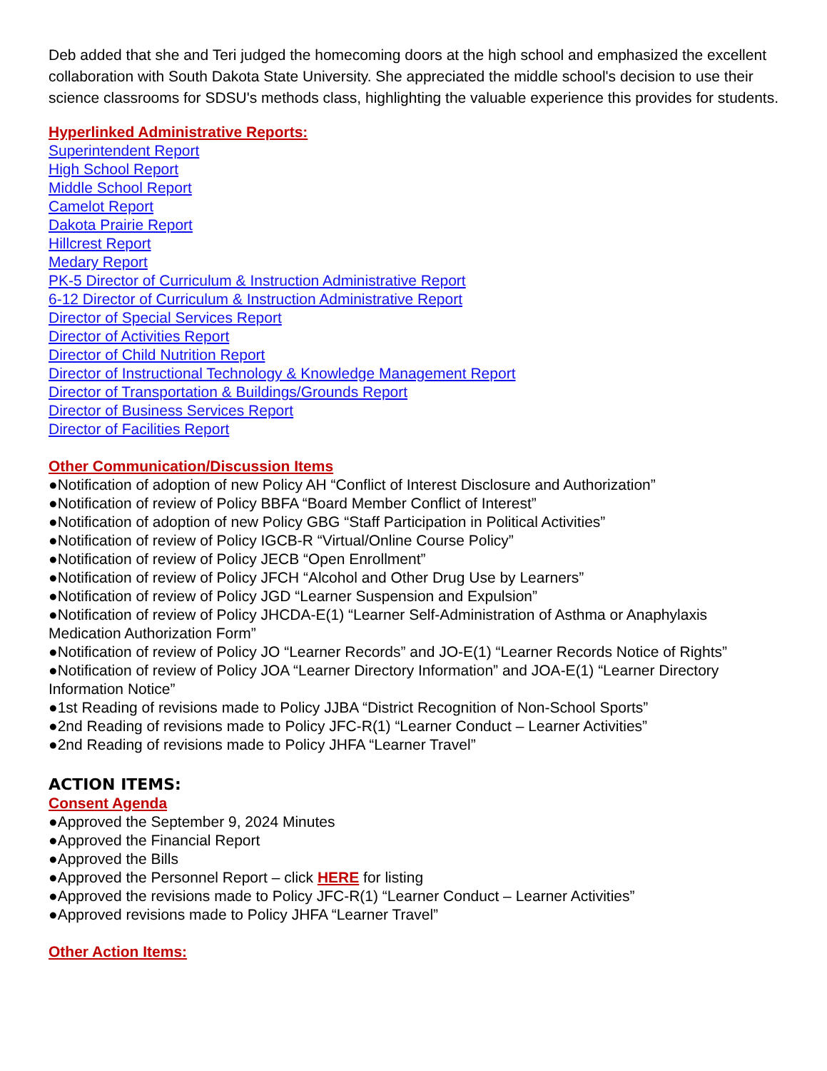Deb added that she and Teri judged the homecoming doors at the high school and emphasized the excellent collaboration with South Dakota State University. She appreciated the middle school's decision to use their science classrooms for SDSU's methods class, highlighting the valuable experience this provides for students.
Hyperlinked Administrative Reports:
Superintendent Report
High School Report
Middle School Report
Camelot Report
Dakota Prairie Report
Hillcrest Report
Medary Report
PK-5 Director of Curriculum & Instruction Administrative Report
6-12 Director of Curriculum & Instruction Administrative Report
Director of Special Services Report
Director of Activities Report
Director of Child Nutrition Report
Director of Instructional Technology & Knowledge Management Report
Director of Transportation & Buildings/Grounds Report
Director of Business Services Report
Director of Facilities Report
Other Communication/Discussion Items
●Notification of adoption of new Policy AH “Conflict of Interest Disclosure and Authorization”
●Notification of review of Policy BBFA “Board Member Conflict of Interest”
●Notification of adoption of new Policy GBG “Staff Participation in Political Activities”
●Notification of review of Policy IGCB-R “Virtual/Online Course Policy”
●Notification of review of Policy JECB “Open Enrollment”
●Notification of review of Policy JFCH “Alcohol and Other Drug Use by Learners”
●Notification of review of Policy JGD “Learner Suspension and Expulsion”
●Notification of review of Policy JHCDA-E(1) “Learner Self-Administration of Asthma or Anaphylaxis Medication Authorization Form”
●Notification of review of Policy JO “Learner Records” and JO-E(1) “Learner Records Notice of Rights”
●Notification of review of Policy JOA “Learner Directory Information” and JOA-E(1) “Learner Directory Information Notice”
●1st Reading of revisions made to Policy JJBA “District Recognition of Non-School Sports”
●2nd Reading of revisions made to Policy JFC-R(1) “Learner Conduct – Learner Activities”
●2nd Reading of revisions made to Policy JHFA “Learner Travel”
ACTION ITEMS:
Consent Agenda
●Approved the September 9, 2024 Minutes
●Approved the Financial Report
●Approved the Bills
●Approved the Personnel Report – click HERE for listing
●Approved the revisions made to Policy JFC-R(1) “Learner Conduct – Learner Activities”
●Approved revisions made to Policy JHFA “Learner Travel”
Other Action Items: